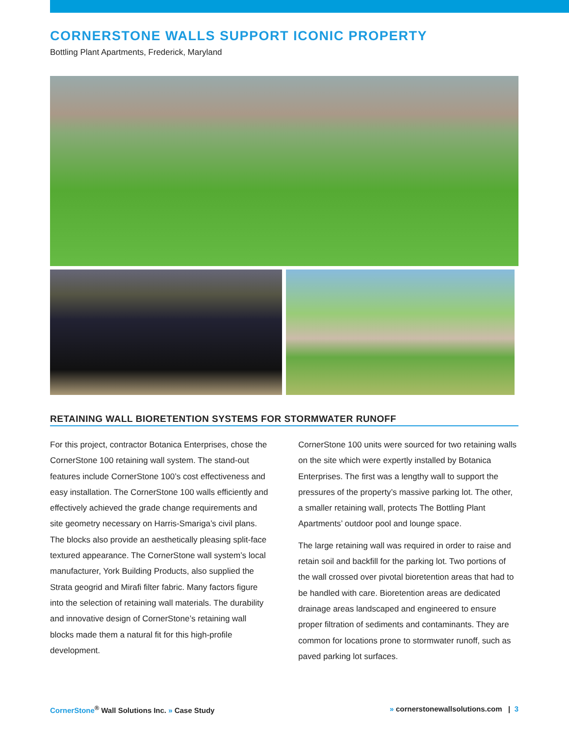CORNERSTONE WALLS SUPPORT ICONIC PROPERTY
Bottling Plant Apartments, Frederick, Maryland
RETAINING WALL BIORETENTION SYSTEMS FOR STORMWATER RUNOFF
For this project, contractor Botanica Enterprises, chose the CornerStone 100 retaining wall system. The stand-out features include CornerStone 100’s cost effectiveness and easy installation. The CornerStone 100 walls efficiently and effectively achieved the grade change requirements and site geometry necessary on Harris-Smariga’s civil plans. The blocks also provide an aesthetically pleasing split-face textured appearance. The CornerStone wall system’s local manufacturer, York Building Products, also supplied the Strata geogrid and Mirafi filter fabric. Many factors figure into the selection of retaining wall materials. The durability and innovative design of CornerStone’s retaining wall blocks made them a natural fit for this high-profile development.
CornerStone 100 units were sourced for two retaining walls on the site which were expertly installed by Botanica Enterprises. The first was a lengthy wall to support the pressures of the property’s massive parking lot. The other, a smaller retaining wall, protects The Bottling Plant Apartments’ outdoor pool and lounge space.
The large retaining wall was required in order to raise and retain soil and backfill for the parking lot. Two portions of the wall crossed over pivotal bioretention areas that had to be handled with care. Bioretention areas are dedicated drainage areas landscaped and engineered to ensure proper filtration of sediments and contaminants. They are common for locations prone to stormwater runoff, such as paved parking lot surfaces.
CornerStone<sup>®</sup> Wall Solutions Inc. » Case Study » cornerstonewallsolutions.com | 3